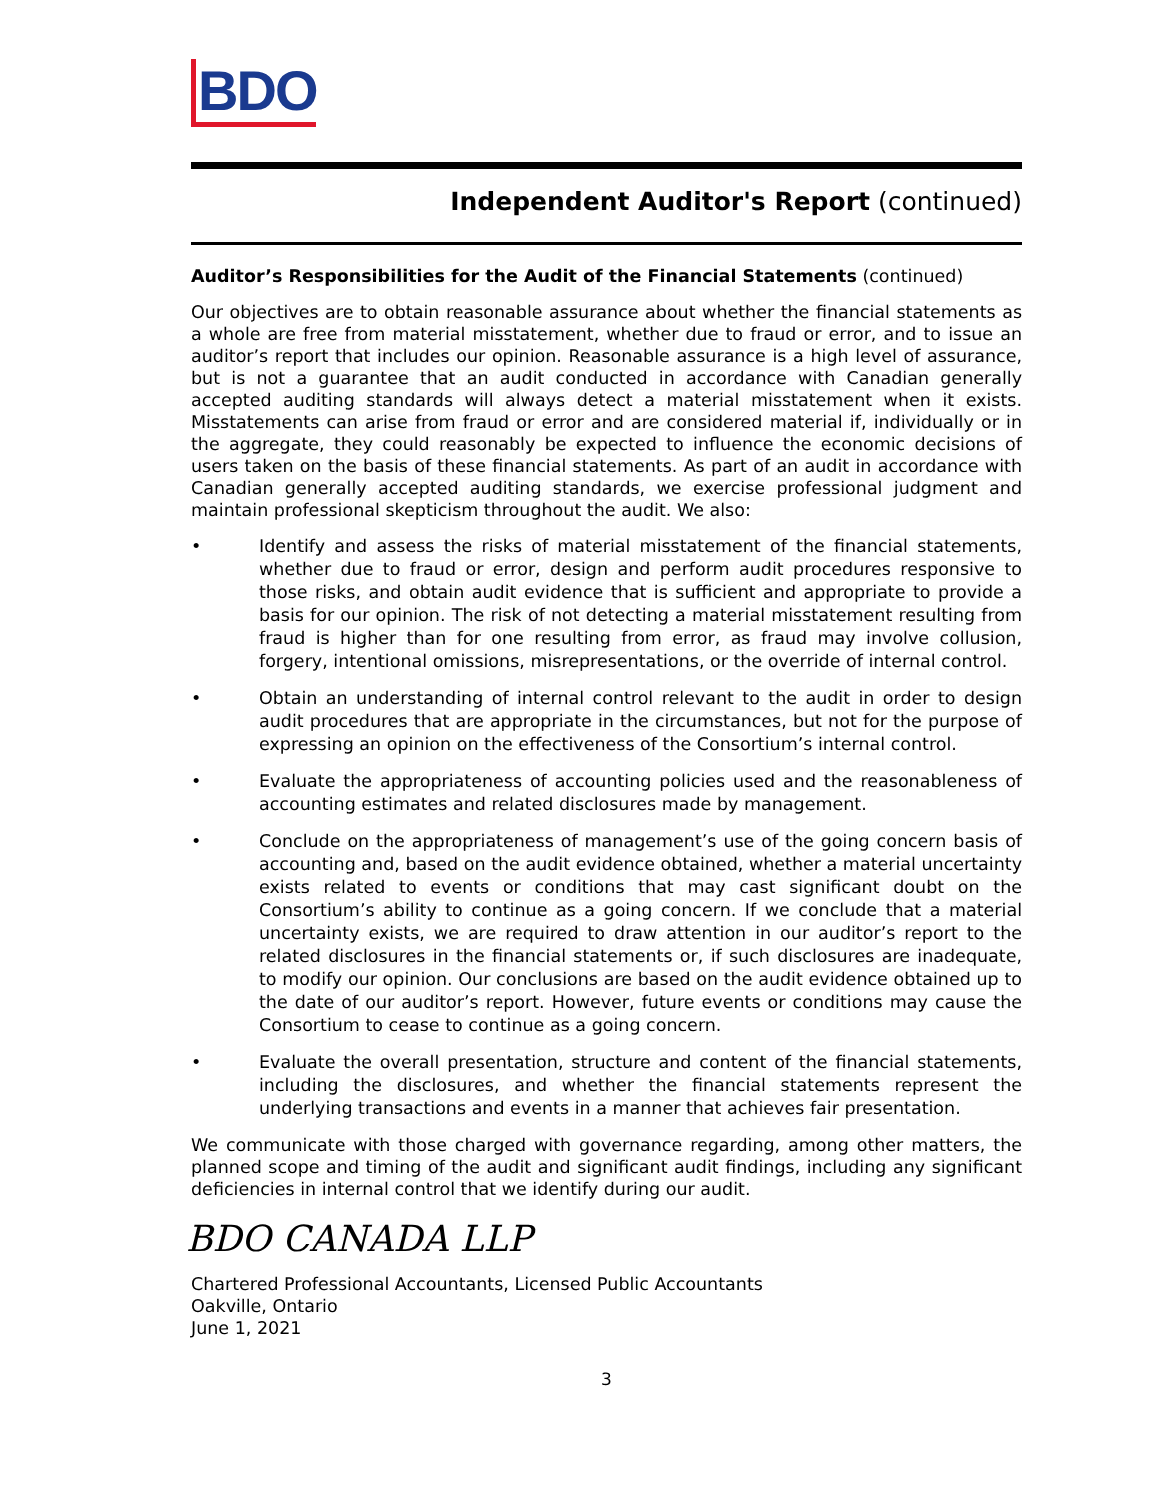BDO
Independent Auditor's Report (continued)
Auditor’s Responsibilities for the Audit of the Financial Statements (continued)
Our objectives are to obtain reasonable assurance about whether the financial statements as a whole are free from material misstatement, whether due to fraud or error, and to issue an auditor’s report that includes our opinion. Reasonable assurance is a high level of assurance, but is not a guarantee that an audit conducted in accordance with Canadian generally accepted auditing standards will always detect a material misstatement when it exists. Misstatements can arise from fraud or error and are considered material if, individually or in the aggregate, they could reasonably be expected to influence the economic decisions of users taken on the basis of these financial statements. As part of an audit in accordance with Canadian generally accepted auditing standards, we exercise professional judgment and maintain professional skepticism throughout the audit. We also:
• Identify and assess the risks of material misstatement of the financial statements, whether due to fraud or error, design and perform audit procedures responsive to those risks, and obtain audit evidence that is sufficient and appropriate to provide a basis for our opinion. The risk of not detecting a material misstatement resulting from fraud is higher than for one resulting from error, as fraud may involve collusion, forgery, intentional omissions, misrepresentations, or the override of internal control.
• Obtain an understanding of internal control relevant to the audit in order to design audit procedures that are appropriate in the circumstances, but not for the purpose of expressing an opinion on the effectiveness of the Consortium’s internal control.
• Evaluate the appropriateness of accounting policies used and the reasonableness of accounting estimates and related disclosures made by management.
• Conclude on the appropriateness of management’s use of the going concern basis of accounting and, based on the audit evidence obtained, whether a material uncertainty exists related to events or conditions that may cast significant doubt on the Consortium’s ability to continue as a going concern. If we conclude that a material uncertainty exists, we are required to draw attention in our auditor’s report to the related disclosures in the financial statements or, if such disclosures are inadequate, to modify our opinion. Our conclusions are based on the audit evidence obtained up to the date of our auditor’s report. However, future events or conditions may cause the Consortium to cease to continue as a going concern.
• Evaluate the overall presentation, structure and content of the financial statements, including the disclosures, and whether the financial statements represent the underlying transactions and events in a manner that achieves fair presentation.
We communicate with those charged with governance regarding, among other matters, the planned scope and timing of the audit and significant audit findings, including any significant deficiencies in internal control that we identify during our audit.
BDO CANADA LLP
Chartered Professional Accountants, Licensed Public Accountants
Oakville, Ontario
June 1, 2021
3